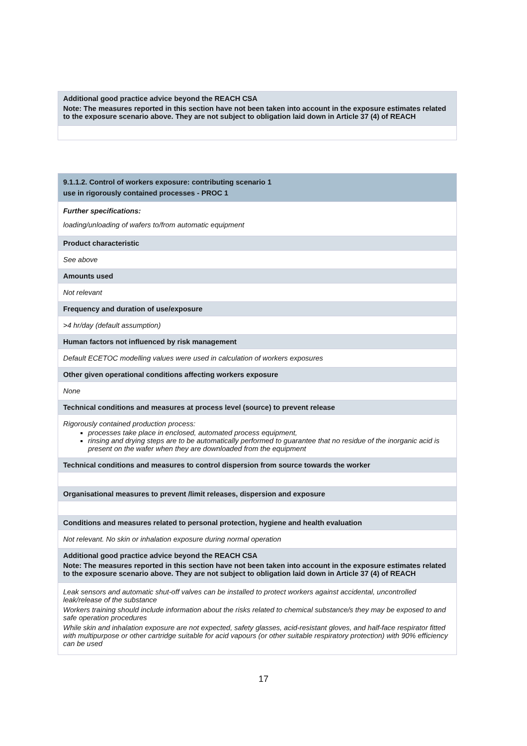| Additional good practice advice beyond the REACH CSA Note: The measures reported in this section have not been taken into account in the exposure estimates related to the exposure scenario above. They are not subject to obligation laid down in Article 37 (4) of REACH |
| 9.1.1.2. Control of workers exposure: contributing scenario 1 use in rigorously contained processes - PROC 1 |
| Further specifications: loading/unloading of wafers to/from automatic equipment |
| Product characteristic |
| See above |
| Amounts used |
| Not relevant |
| Frequency and duration of use/exposure |
| >4 hr/day (default assumption) |
| Human factors not influenced by risk management |
| Default ECETOC modelling values were used in calculation of workers exposures |
| Other given operational conditions affecting workers exposure |
| None |
| Technical conditions and measures at process level (source) to prevent release |
| Rigorously contained production process: processes take place in enclosed, automated process equipment, rinsing and drying steps are to be automatically performed to guarantee that no residue of the inorganic acid is present on the wafer when they are downloaded from the equipment |
| Technical conditions and measures to control dispersion from source towards the worker |
| Organisational measures to prevent /limit releases, dispersion and exposure |
| Conditions and measures related to personal protection, hygiene and health evaluation |
| Not relevant. No skin or inhalation exposure during normal operation |
| Additional good practice advice beyond the REACH CSA Note: The measures reported in this section have not been taken into account in the exposure estimates related to the exposure scenario above. They are not subject to obligation laid down in Article 37 (4) of REACH |
| Leak sensors and automatic shut-off valves can be installed to protect workers against accidental, uncontrolled leak/release of the substance Workers training should include information about the risks related to chemical substance/s they may be exposed to and safe operation procedures While skin and inhalation exposure are not expected, safety glasses, acid-resistant gloves, and half-face respirator fitted with multipurpose or other cartridge suitable for acid vapours (or other suitable respiratory protection) with 90% efficiency can be used |
17